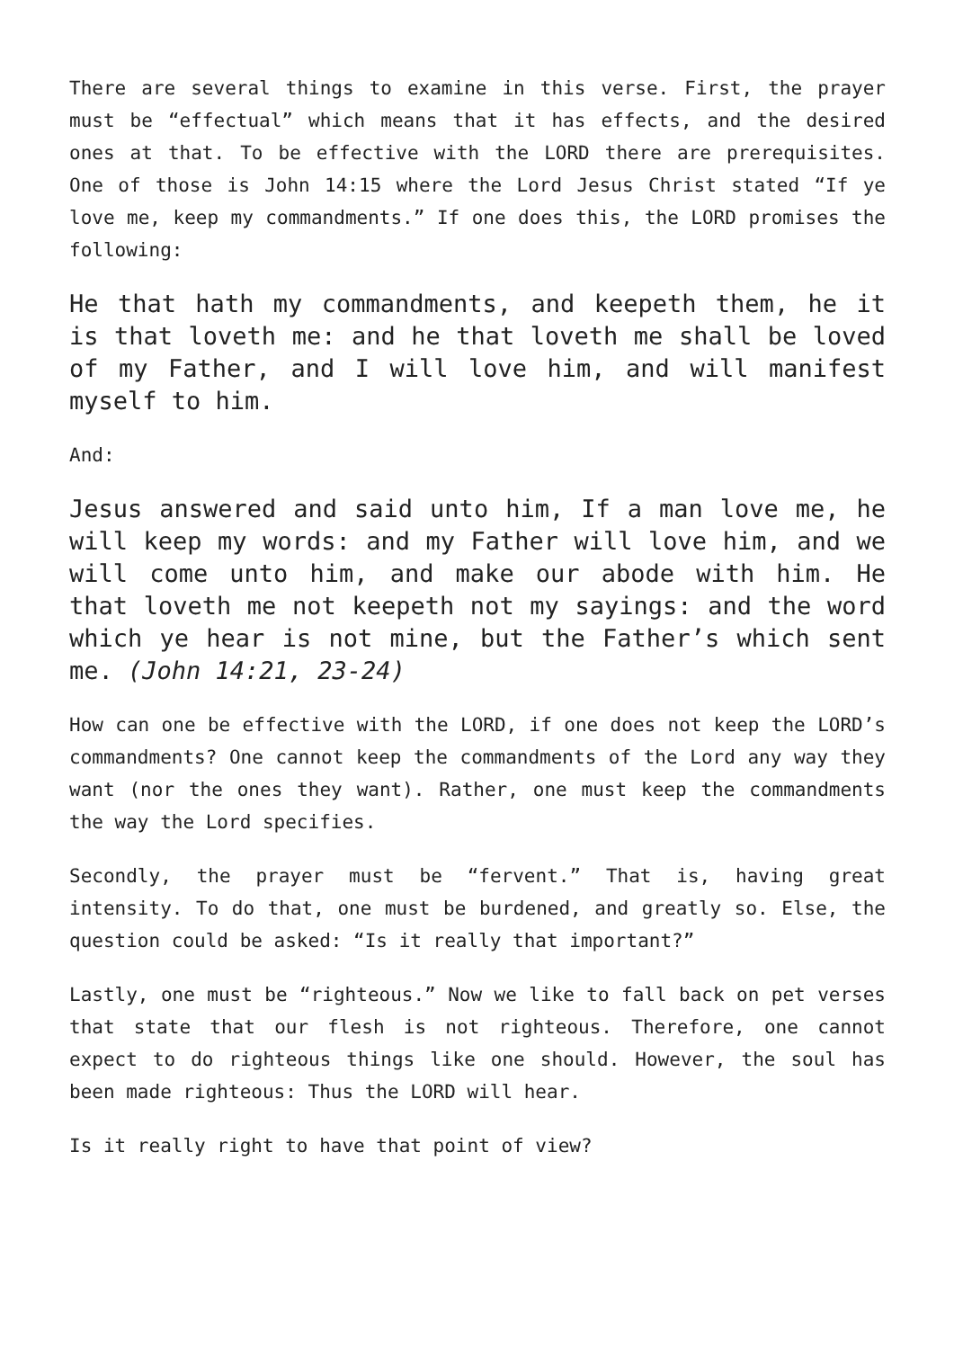There are several things to examine in this verse. First, the prayer must be “effectual” which means that it has effects, and the desired ones at that. To be effective with the LORD there are prerequisites. One of those is John 14:15 where the Lord Jesus Christ stated “If ye love me, keep my commandments.” If one does this, the LORD promises the following:
He that hath my commandments, and keepeth them, he it is that loveth me: and he that loveth me shall be loved of my Father, and I will love him, and will manifest myself to him.
And:
Jesus answered and said unto him, If a man love me, he will keep my words: and my Father will love him, and we will come unto him, and make our abode with him. He that loveth me not keepeth not my sayings: and the word which ye hear is not mine, but the Father’s which sent me. (John 14:21, 23-24)
How can one be effective with the LORD, if one does not keep the LORD’s commandments? One cannot keep the commandments of the Lord any way they want (nor the ones they want). Rather, one must keep the commandments the way the Lord specifies.
Secondly, the prayer must be “fervent.” That is, having great intensity. To do that, one must be burdened, and greatly so. Else, the question could be asked: “Is it really that important?”
Lastly, one must be “righteous.” Now we like to fall back on pet verses that state that our flesh is not righteous. Therefore, one cannot expect to do righteous things like one should. However, the soul has been made righteous: Thus the LORD will hear.
Is it really right to have that point of view?